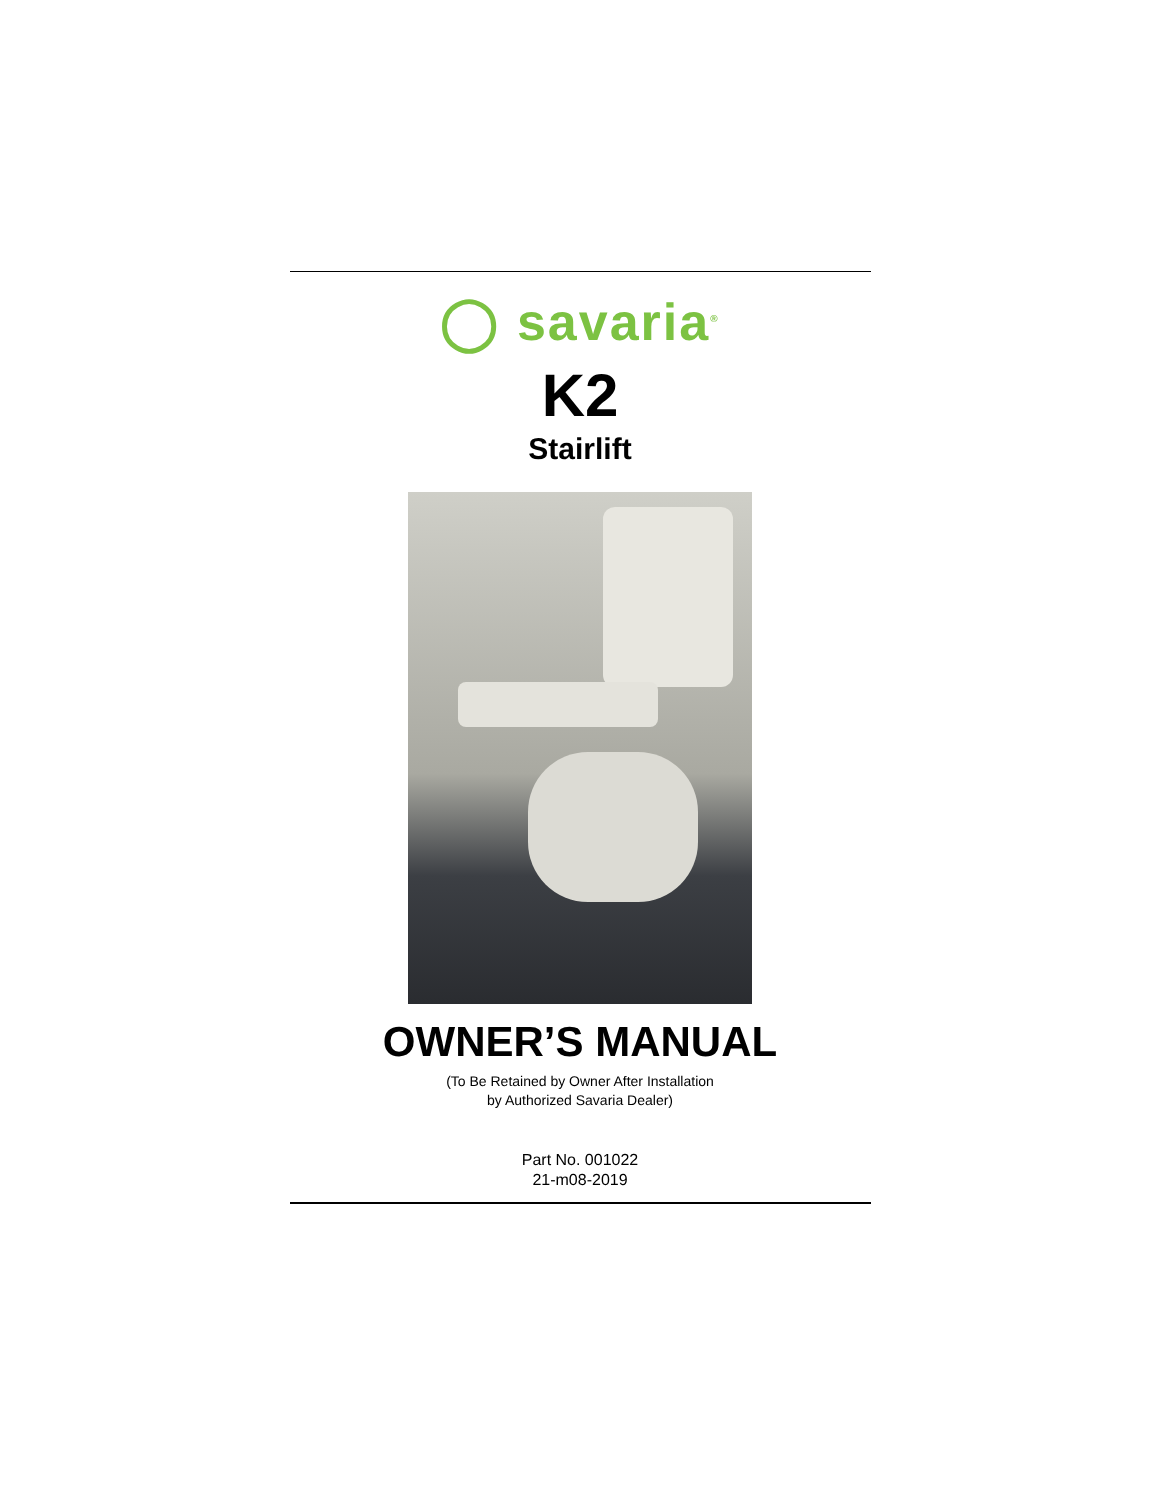◯ savaria<sup>®</sup>
K2
Stairlift
OWNER’S MANUAL
(To Be Retained by Owner After Installation
by Authorized Savaria Dealer)
Part No. 001022
21-m08-2019